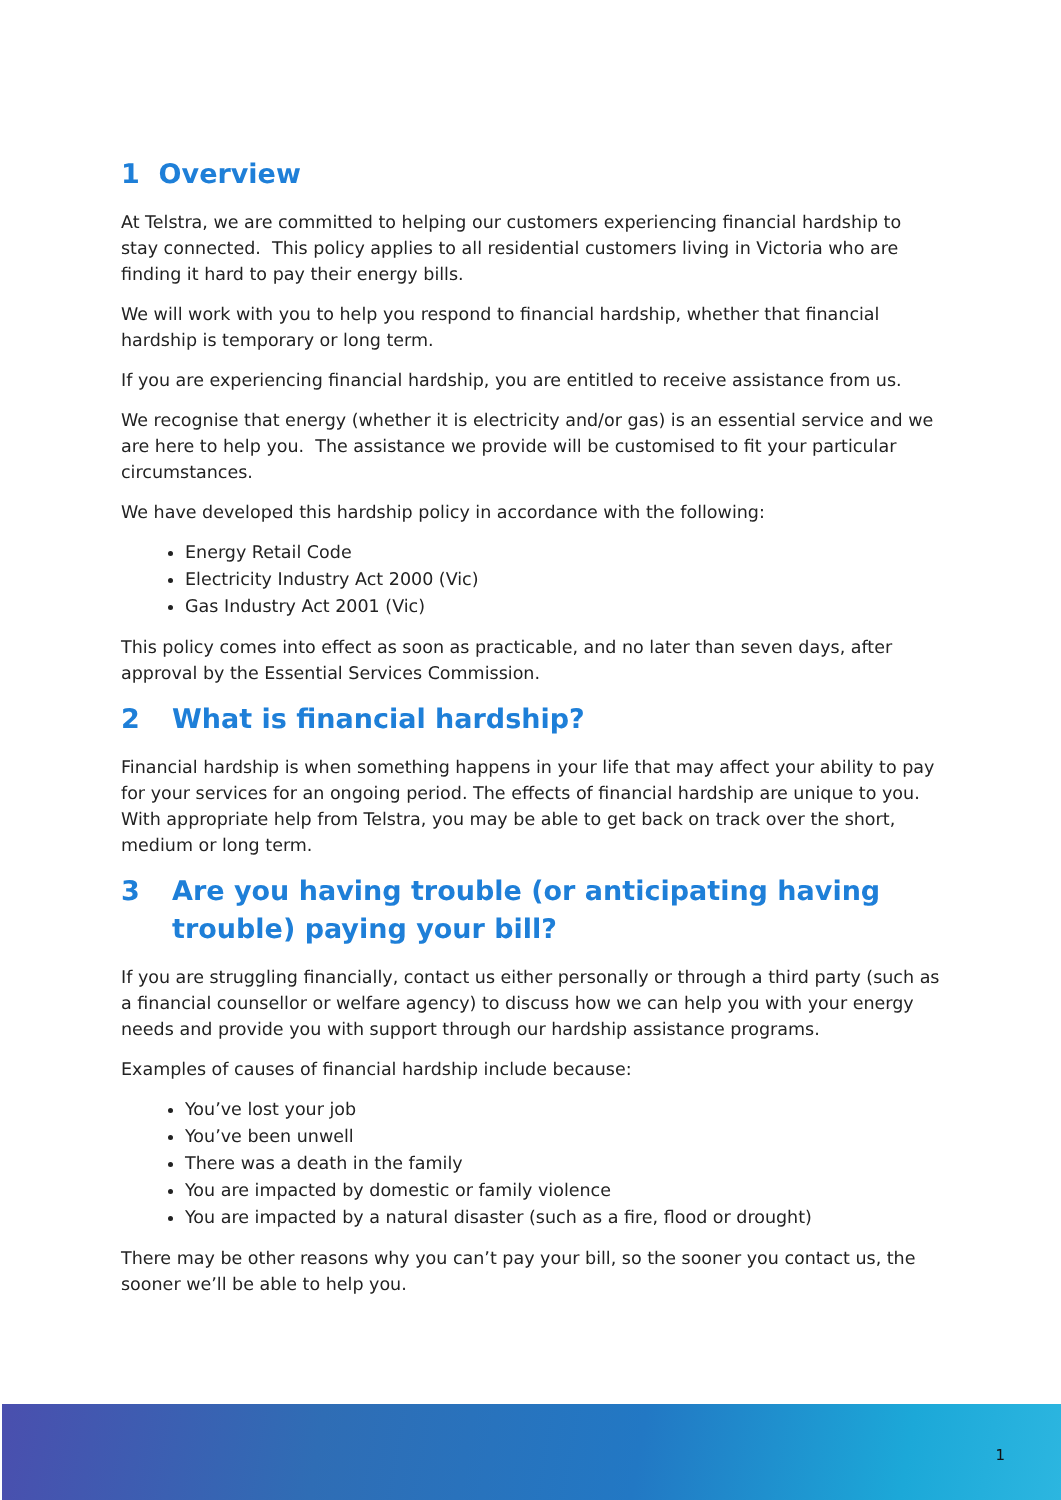1 Overview
At Telstra, we are committed to helping our customers experiencing financial hardship to stay connected. This policy applies to all residential customers living in Victoria who are finding it hard to pay their energy bills.
We will work with you to help you respond to financial hardship, whether that financial hardship is temporary or long term.
If you are experiencing financial hardship, you are entitled to receive assistance from us.
We recognise that energy (whether it is electricity and/or gas) is an essential service and we are here to help you. The assistance we provide will be customised to fit your particular circumstances.
We have developed this hardship policy in accordance with the following:
Energy Retail Code
Electricity Industry Act 2000 (Vic)
Gas Industry Act 2001 (Vic)
This policy comes into effect as soon as practicable, and no later than seven days, after approval by the Essential Services Commission.
2 What is financial hardship?
Financial hardship is when something happens in your life that may affect your ability to pay for your services for an ongoing period. The effects of financial hardship are unique to you. With appropriate help from Telstra, you may be able to get back on track over the short, medium or long term.
3 Are you having trouble (or anticipating having trouble) paying your bill?
If you are struggling financially, contact us either personally or through a third party (such as a financial counsellor or welfare agency) to discuss how we can help you with your energy needs and provide you with support through our hardship assistance programs.
Examples of causes of financial hardship include because:
You’ve lost your job
You’ve been unwell
There was a death in the family
You are impacted by domestic or family violence
You are impacted by a natural disaster (such as a fire, flood or drought)
There may be other reasons why you can’t pay your bill, so the sooner you contact us, the sooner we’ll be able to help you.
1